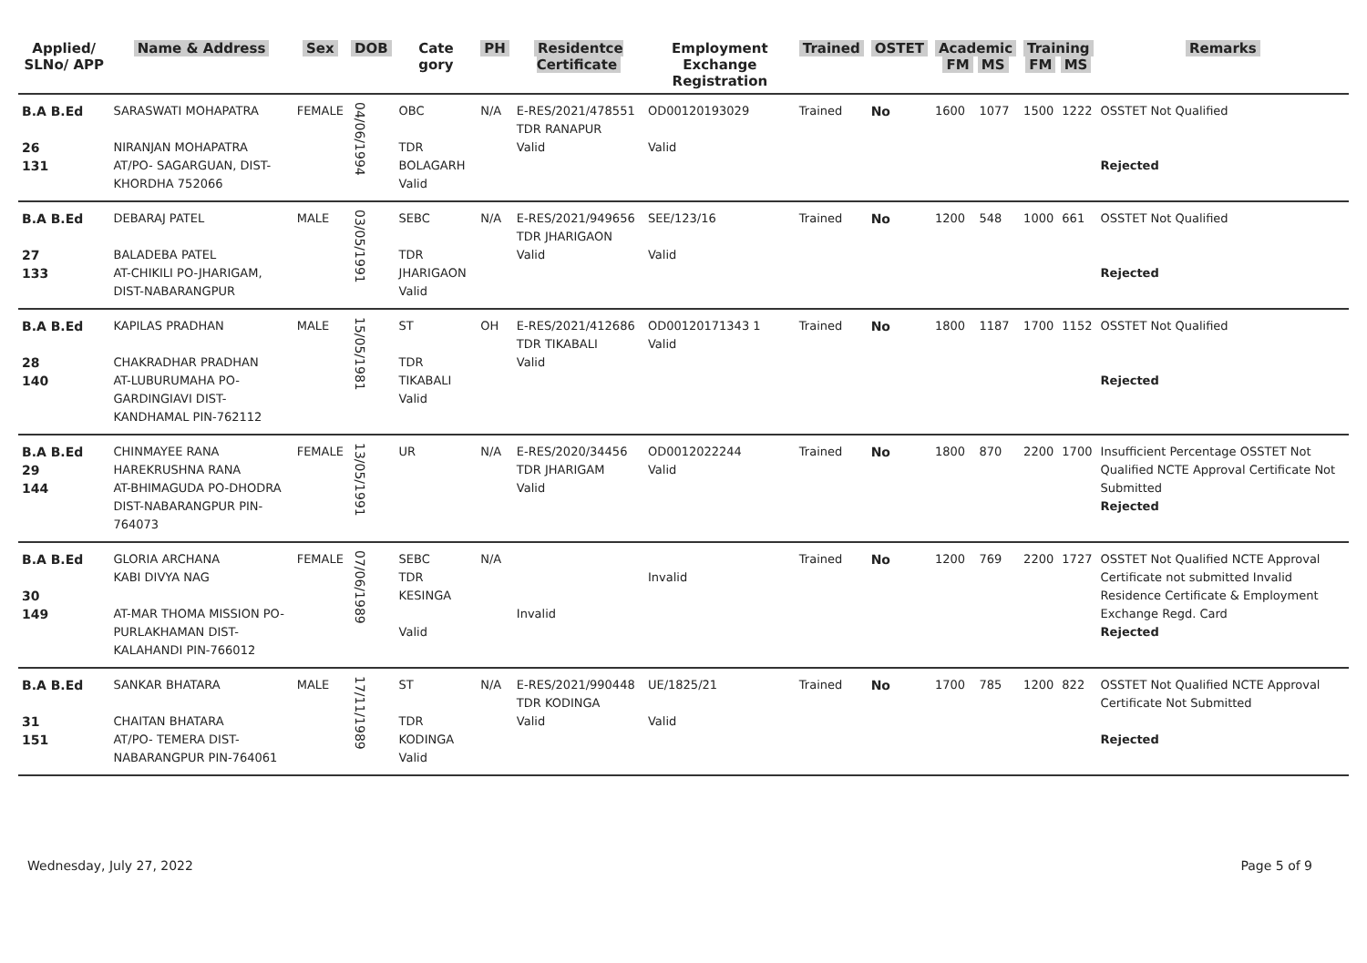| Applied/ SLNo/ APP | Name & Address | Sex | DOB | Cate gory | PH | Residentce Certificate | Employment Exchange Registration | Trained | OSTET | Academic FM MS | | Training FM MS | | Remarks |
| --- | --- | --- | --- | --- | --- | --- | --- | --- | --- | --- | --- | --- | --- | --- |
| B.A B.Ed 26 131 | SARASWATI MOHAPATRA NIRANJAN MOHAPATRA AT/PO- SAGARGUAN, DIST-KHORDHA 752066 | FEMALE | 04/06/1994 | OBC TDR BOLAGARH Valid | N/A | E-RES/2021/478551 TDR RANAPUR Valid | OD00120193029 Valid | Trained | No | 1600 | 1077 | 1500 | 1222 | OSSTET Not Qualified Rejected |
| B.A B.Ed 27 133 | DEBARAJ PATEL BALADEBA PATEL AT-CHIKILI PO-JHARIGAM, DIST-NABARANGPUR | MALE | 03/05/1991 | SEBC TDR JHARIGAON Valid | N/A | E-RES/2021/949656 TDR JHARIGAON Valid | SEE/123/16 Valid | Trained | No | 1200 | 548 | 1000 | 661 | OSSTET Not Qualified Rejected |
| B.A B.Ed 28 140 | KAPILAS PRADHAN CHAKRADHAR PRADHAN AT-LUBURUMAHA PO-GARDINGIAVI DIST-KANDHAMAL PIN-762112 | MALE | 15/05/1981 | ST TDR TIKABALI Valid | OH | E-RES/2021/412686 TDR TIKABALI Valid | OD00120171343 1 Valid | Trained | No | 1800 | 1187 | 1700 | 1152 | OSSTET Not Qualified Rejected |
| B.A B.Ed 29 144 | CHINMAYEE RANA HAREKRUSHNA RANA AT-BHIMAGUDA PO-DHODRA DIST-NABARANGPUR PIN-764073 | FEMALE | 13/05/1991 | UR | N/A | E-RES/2020/34456 TDR JHARIGAM Valid | OD0012022244 Valid | Trained | No | 1800 | 870 | 2200 | 1700 | Insufficient Percentage OSSTET Not Qualified NCTE Approval Certificate Not Submitted Rejected |
| B.A B.Ed 30 149 | GLORIA ARCHANA KABI DIVYA NAG AT-MAR THOMA MISSION PO-PURLAKHAMAN DIST-KALAHANDI PIN-766012 | FEMALE | 07/06/1989 | SEBC TDR KESINGA Valid | N/A | Invalid | Invalid | Trained | No | 1200 | 769 | 2200 | 1727 | OSSTET Not Qualified NCTE Approval Certificate not submitted Invalid Residence Certificate & Employment Exchange Regd. Card Rejected |
| B.A B.Ed 31 151 | SANKAR BHATARA CHAITAN BHATARA AT/PO- TEMERA DIST-NABARANGPUR PIN-764061 | MALE | 17/11/1989 | ST TDR KODINGA Valid | N/A | E-RES/2021/990448 TDR KODINGA Valid | UE/1825/21 Valid | Trained | No | 1700 | 785 | 1200 | 822 | OSSTET Not Qualified NCTE Approval Certificate Not Submitted Rejected |
Wednesday, July 27, 2022 Page 5 of 9